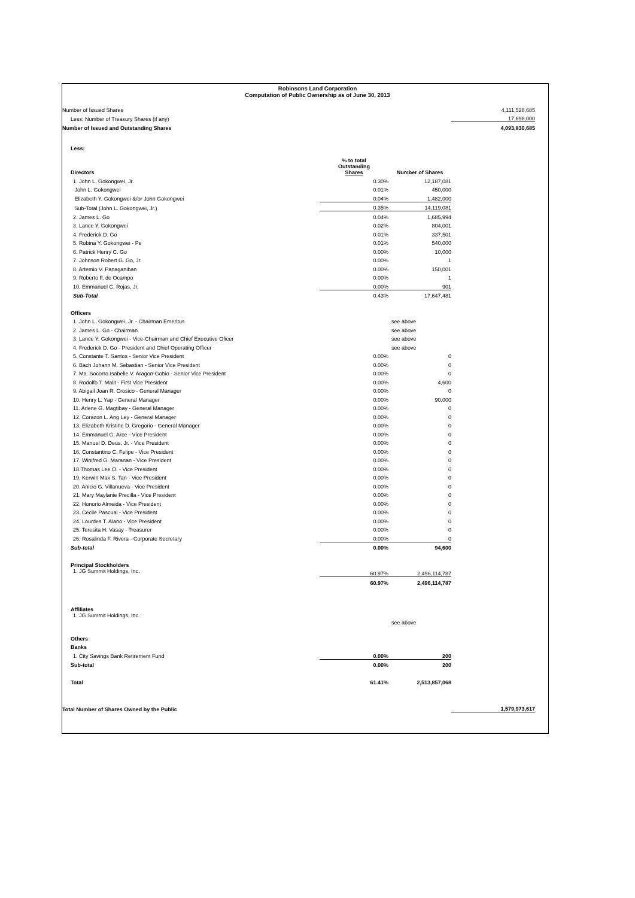Robinsons Land Corporation
Computation of Public Ownership as of June 30, 2013
| Number of Issued Shares | | | 4,111,528,685 |
| Less: Number of Treasury Shares (if any) | | | 17,698,000 |
| Number of Issued and Outstanding Shares | | | 4,093,830,685 |
| Less: | | | |
| Directors | % to total Outstanding Shares | Number of Shares | |
| 1. John L. Gokongwei, Jr. | 0.30% | 12,187,081 | |
| John L. Gokongwei | 0.01% | 450,000 | |
| Elizabeth Y. Gokongwei &/or John Gokongwei | 0.04% | 1,482,000 | |
| Sub-Total (John L. Gokongwei, Jr.) | 0.35% | 14,119,081 | |
| 2. James L. Go | 0.04% | 1,685,994 | |
| 3. Lance Y. Gokongwei | 0.02% | 804,001 | |
| 4. Frederick D. Go | 0.01% | 337,501 | |
| 5. Robina Y. Gokongwei - Pe | 0.01% | 540,000 | |
| 6. Patrick Henry C. Go | 0.00% | 10,000 | |
| 7. Johnson Robert G. Go, Jr. | 0.00% | 1 | |
| 8. Artemio V. Panaganiban | 0.00% | 150,001 | |
| 9. Roberto F. de Ocampo | 0.00% | 1 | |
| 10. Emmanuel C. Rojas, Jr. | 0.00% | 901 | |
| Sub-Total | 0.43% | 17,647,481 | |
| Officers | | | |
| 1. John L. Gokongwei, Jr. - Chairman Emeritus | | see above | |
| 2. James L. Go - Chairman | | see above | |
| 3. Lance Y. Gokongwei - Vice-Chairman and Chief Executive Oficer | | see above | |
| 4. Frederick D. Go - President and Chief Operating Officer | | see above | |
| 5. Constante T. Santos - Senior Vice President | 0.00% | 0 | |
| 6. Bach Johann M. Sebastian - Senior Vice President | 0.00% | 0 | |
| 7. Ma. Socorro Isabelle V. Aragon-Gobio - Senior Vice President | 0.00% | 0 | |
| 8. Rodolfo T. Malit - First Vice President | 0.00% | 4,600 | |
| 9. Abigail Joan R. Crosico - General Manager | 0.00% | 0 | |
| 10. Henry L. Yap - General Manager | 0.00% | 90,000 | |
| 11. Arlene G. Magtibay - General Manager | 0.00% | 0 | |
| 12. Corazon L. Ang Ley - General Manager | 0.00% | 0 | |
| 13. Elizabeth Kristine D. Gregorio - General Manager | 0.00% | 0 | |
| 14. Emmanuel G. Arce - Vice President | 0.00% | 0 | |
| 15. Manuel D. Deus, Jr. - Vice President | 0.00% | 0 | |
| 16. Constantino C. Felipe - Vice President | 0.00% | 0 | |
| 17. Winifred G. Maranan - Vice President | 0.00% | 0 | |
| 18.Thomas Lee O. - Vice President | 0.00% | 0 | |
| 19. Kerwin Max S. Tan - Vice President | 0.00% | 0 | |
| 20. Anicio G. Villanueva - Vice President | 0.00% | 0 | |
| 21. Mary Maylanie Precilla - Vice President | 0.00% | 0 | |
| 22. Honorio Almeida - Vice President | 0.00% | 0 | |
| 23. Cecile Pascual - Vice President | 0.00% | 0 | |
| 24. Lourdes T. Alano - Vice President | 0.00% | 0 | |
| 25. Teresita H. Vasay - Treasurer | 0.00% | 0 | |
| 26. Rosalinda F. Rivera - Corporate Secretary | 0.00% | 0 | |
| Sub-total | 0.00% | 94,600 | |
| Principal Stockholders | | | |
| 1. JG Summit Holdings, Inc. | 60.97% | 2,496,114,787 | |
| | 60.97% | 2,496,114,787 | |
| Affiliates | | | |
| 1. JG Summit Holdings, Inc. | | see above | |
| Others | | | |
| Banks | | | |
| 1. City Savings Bank Retirement Fund | 0.00% | 200 | |
| Sub-total | 0.00% | 200 | |
| Total | 61.41% | 2,513,857,068 | |
| Total Number of Shares Owned by the Public | | | 1,579,973,617 |